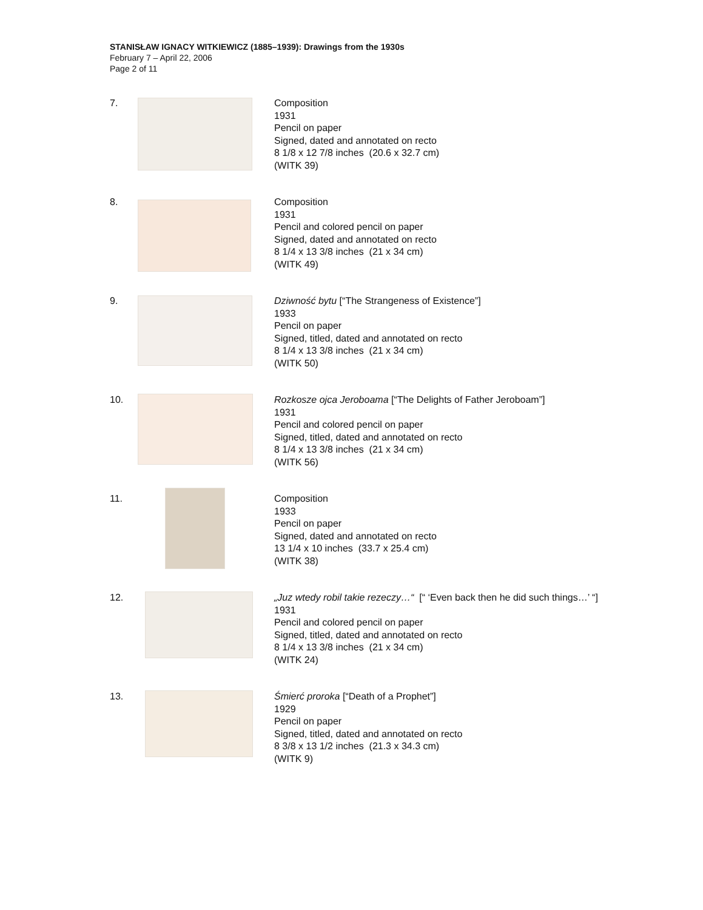STANISŁAW IGNACY WITKIEWICZ (1885–1939): Drawings from the 1930s
February 7 – April 22, 2006
Page 2 of 11
7. Composition
1931
Pencil on paper
Signed, dated and annotated on recto
8 1/8 x 12 7/8 inches (20.6 x 32.7 cm)
(WITK 39)
8. Composition
1931
Pencil and colored pencil on paper
Signed, dated and annotated on recto
8 1/4 x 13 3/8 inches (21 x 34 cm)
(WITK 49)
9. Dziwność bytu [“The Strangeness of Existence”]
1933
Pencil on paper
Signed, titled, dated and annotated on recto
8 1/4 x 13 3/8 inches (21 x 34 cm)
(WITK 50)
10. Rozkosze ojca Jeroboama [“The Delights of Father Jeroboam”]
1931
Pencil and colored pencil on paper
Signed, titled, dated and annotated on recto
8 1/4 x 13 3/8 inches (21 x 34 cm)
(WITK 56)
11. Composition
1933
Pencil on paper
Signed, dated and annotated on recto
13 1/4 x 10 inches (33.7 x 25.4 cm)
(WITK 38)
12. „Juz wtedy robil takie rezeczy…“ [“ ‘Even back then he did such things…’ “]
1931
Pencil and colored pencil on paper
Signed, titled, dated and annotated on recto
8 1/4 x 13 3/8 inches (21 x 34 cm)
(WITK 24)
13. Śmierć proroka [“Death of a Prophet”]
1929
Pencil on paper
Signed, titled, dated and annotated on recto
8 3/8 x 13 1/2 inches (21.3 x 34.3 cm)
(WITK 9)